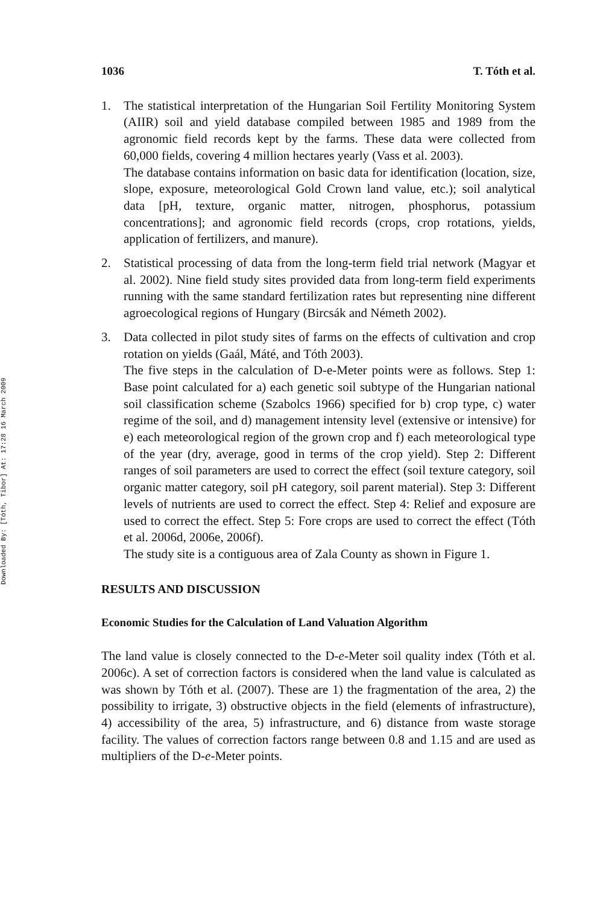Downloaded By: [Tóth, Tibor] At: 17:28 16 March 2009
1036 T. Tóth et al.
1. The statistical interpretation of the Hungarian Soil Fertility Monitoring System (AIIR) soil and yield database compiled between 1985 and 1989 from the agronomic field records kept by the farms. These data were collected from 60,000 fields, covering 4 million hectares yearly (Vass et al. 2003).
The database contains information on basic data for identification (location, size, slope, exposure, meteorological Gold Crown land value, etc.); soil analytical data [pH, texture, organic matter, nitrogen, phosphorus, potassium concentrations]; and agronomic field records (crops, crop rotations, yields, application of fertilizers, and manure).
2. Statistical processing of data from the long-term field trial network (Magyar et al. 2002). Nine field study sites provided data from long-term field experiments running with the same standard fertilization rates but representing nine different agroecological regions of Hungary (Bircsák and Németh 2002).
3. Data collected in pilot study sites of farms on the effects of cultivation and crop rotation on yields (Gaál, Máté, and Tóth 2003).
The five steps in the calculation of D-e-Meter points were as follows. Step 1: Base point calculated for a) each genetic soil subtype of the Hungarian national soil classification scheme (Szabolcs 1966) specified for b) crop type, c) water regime of the soil, and d) management intensity level (extensive or intensive) for e) each meteorological region of the grown crop and f) each meteorological type of the year (dry, average, good in terms of the crop yield). Step 2: Different ranges of soil parameters are used to correct the effect (soil texture category, soil organic matter category, soil pH category, soil parent material). Step 3: Different levels of nutrients are used to correct the effect. Step 4: Relief and exposure are used to correct the effect. Step 5: Fore crops are used to correct the effect (Tóth et al. 2006d, 2006e, 2006f).
The study site is a contiguous area of Zala County as shown in Figure 1.
RESULTS AND DISCUSSION
Economic Studies for the Calculation of Land Valuation Algorithm
The land value is closely connected to the D-e-Meter soil quality index (Tóth et al. 2006c). A set of correction factors is considered when the land value is calculated as was shown by Tóth et al. (2007). These are 1) the fragmentation of the area, 2) the possibility to irrigate, 3) obstructive objects in the field (elements of infrastructure), 4) accessibility of the area, 5) infrastructure, and 6) distance from waste storage facility. The values of correction factors range between 0.8 and 1.15 and are used as multipliers of the D-e-Meter points.